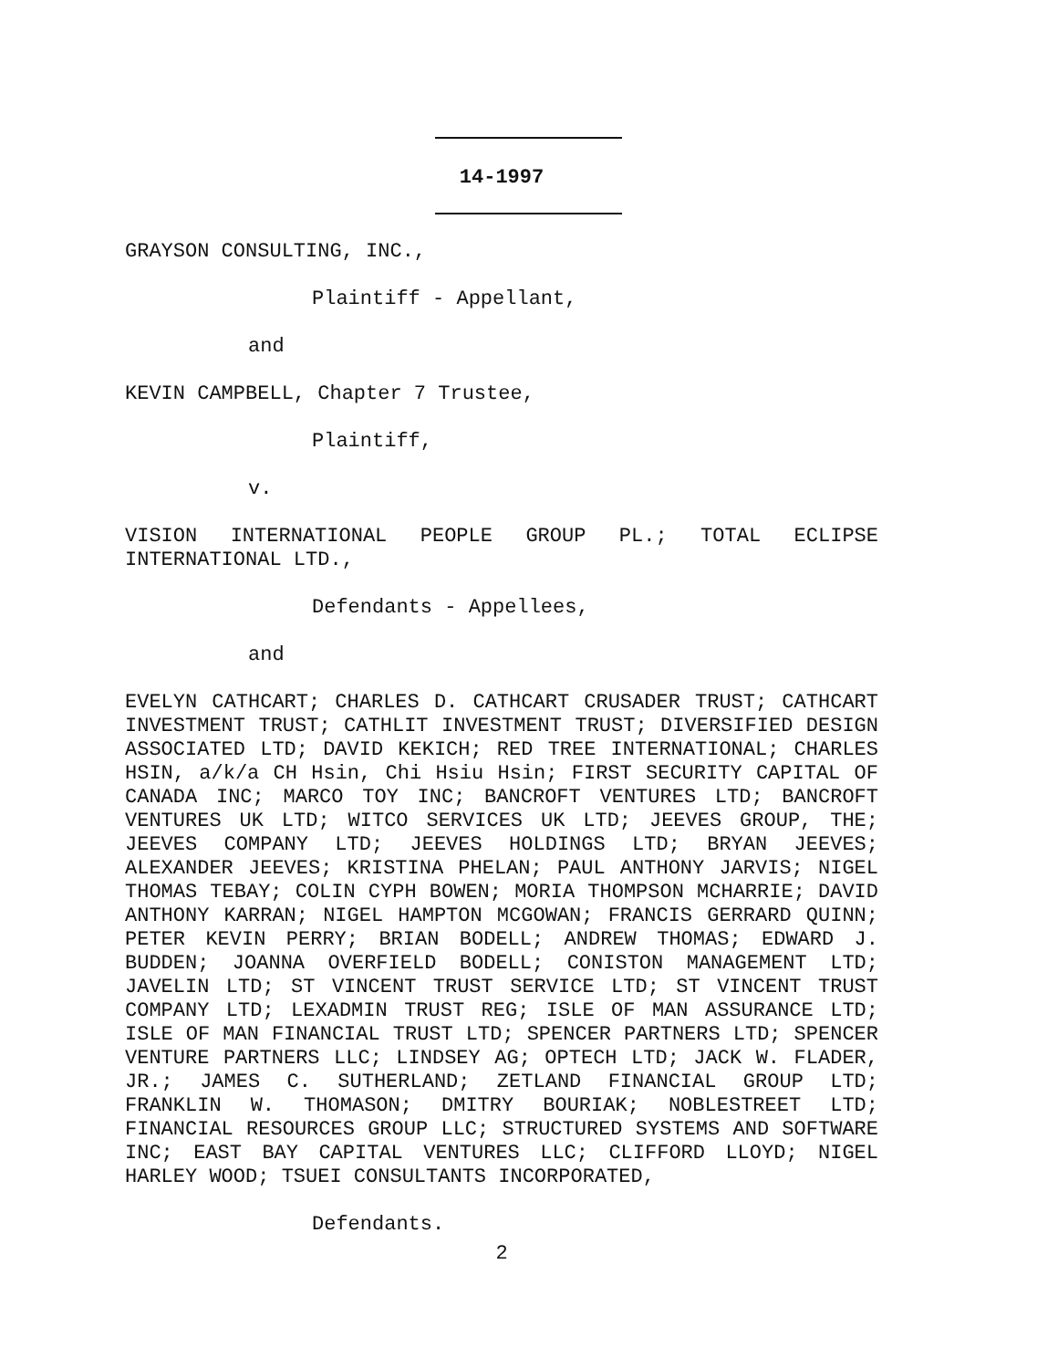14-1997
GRAYSON CONSULTING, INC.,
Plaintiff - Appellant,
and
KEVIN CAMPBELL, Chapter 7 Trustee,
Plaintiff,
v.
VISION INTERNATIONAL PEOPLE GROUP PL.; TOTAL ECLIPSE INTERNATIONAL LTD.,
Defendants - Appellees,
and
EVELYN CATHCART; CHARLES D. CATHCART CRUSADER TRUST; CATHCART INVESTMENT TRUST; CATHLIT INVESTMENT TRUST; DIVERSIFIED DESIGN ASSOCIATED LTD; DAVID KEKICH; RED TREE INTERNATIONAL; CHARLES HSIN, a/k/a CH Hsin, Chi Hsiu Hsin; FIRST SECURITY CAPITAL OF CANADA INC; MARCO TOY INC; BANCROFT VENTURES LTD; BANCROFT VENTURES UK LTD; WITCO SERVICES UK LTD; JEEVES GROUP, THE; JEEVES COMPANY LTD; JEEVES HOLDINGS LTD; BRYAN JEEVES; ALEXANDER JEEVES; KRISTINA PHELAN; PAUL ANTHONY JARVIS; NIGEL THOMAS TEBAY; COLIN CYPH BOWEN; MORIA THOMPSON MCHARRIE; DAVID ANTHONY KARRAN; NIGEL HAMPTON MCGOWAN; FRANCIS GERRARD QUINN; PETER KEVIN PERRY; BRIAN BODELL; ANDREW THOMAS; EDWARD J. BUDDEN; JOANNA OVERFIELD BODELL; CONISTON MANAGEMENT LTD; JAVELIN LTD; ST VINCENT TRUST SERVICE LTD; ST VINCENT TRUST COMPANY LTD; LEXADMIN TRUST REG; ISLE OF MAN ASSURANCE LTD; ISLE OF MAN FINANCIAL TRUST LTD; SPENCER PARTNERS LTD; SPENCER VENTURE PARTNERS LLC; LINDSEY AG; OPTECH LTD; JACK W. FLADER, JR.; JAMES C. SUTHERLAND; ZETLAND FINANCIAL GROUP LTD; FRANKLIN W. THOMASON; DMITRY BOURIAK; NOBLESTREET LTD; FINANCIAL RESOURCES GROUP LLC; STRUCTURED SYSTEMS AND SOFTWARE INC; EAST BAY CAPITAL VENTURES LLC; CLIFFORD LLOYD; NIGEL HARLEY WOOD; TSUEI CONSULTANTS INCORPORATED,
Defendants.
2